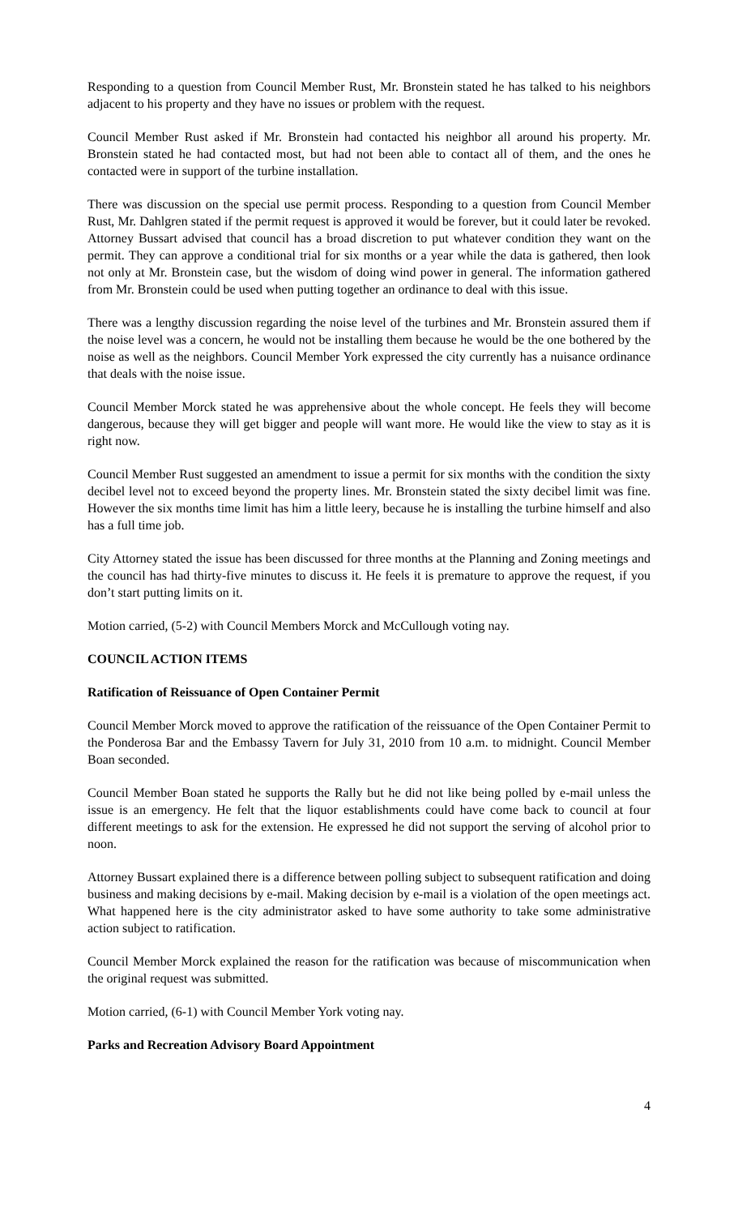Responding to a question from Council Member Rust, Mr. Bronstein stated he has talked to his neighbors adjacent to his property and they have no issues or problem with the request.
Council Member Rust asked if Mr. Bronstein had contacted his neighbor all around his property. Mr. Bronstein stated he had contacted most, but had not been able to contact all of them, and the ones he contacted were in support of the turbine installation.
There was discussion on the special use permit process. Responding to a question from Council Member Rust, Mr. Dahlgren stated if the permit request is approved it would be forever, but it could later be revoked. Attorney Bussart advised that council has a broad discretion to put whatever condition they want on the permit. They can approve a conditional trial for six months or a year while the data is gathered, then look not only at Mr. Bronstein case, but the wisdom of doing wind power in general. The information gathered from Mr. Bronstein could be used when putting together an ordinance to deal with this issue.
There was a lengthy discussion regarding the noise level of the turbines and Mr. Bronstein assured them if the noise level was a concern, he would not be installing them because he would be the one bothered by the noise as well as the neighbors. Council Member York expressed the city currently has a nuisance ordinance that deals with the noise issue.
Council Member Morck stated he was apprehensive about the whole concept. He feels they will become dangerous, because they will get bigger and people will want more. He would like the view to stay as it is right now.
Council Member Rust suggested an amendment to issue a permit for six months with the condition the sixty decibel level not to exceed beyond the property lines. Mr. Bronstein stated the sixty decibel limit was fine. However the six months time limit has him a little leery, because he is installing the turbine himself and also has a full time job.
City Attorney stated the issue has been discussed for three months at the Planning and Zoning meetings and the council has had thirty-five minutes to discuss it. He feels it is premature to approve the request, if you don’t start putting limits on it.
Motion carried, (5-2) with Council Members Morck and McCullough voting nay.
COUNCIL ACTION ITEMS
Ratification of Reissuance of Open Container Permit
Council Member Morck moved to approve the ratification of the reissuance of the Open Container Permit to the Ponderosa Bar and the Embassy Tavern for July 31, 2010 from 10 a.m. to midnight. Council Member Boan seconded.
Council Member Boan stated he supports the Rally but he did not like being polled by e-mail unless the issue is an emergency. He felt that the liquor establishments could have come back to council at four different meetings to ask for the extension. He expressed he did not support the serving of alcohol prior to noon.
Attorney Bussart explained there is a difference between polling subject to subsequent ratification and doing business and making decisions by e-mail. Making decision by e-mail is a violation of the open meetings act. What happened here is the city administrator asked to have some authority to take some administrative action subject to ratification.
Council Member Morck explained the reason for the ratification was because of miscommunication when the original request was submitted.
Motion carried, (6-1) with Council Member York voting nay.
Parks and Recreation Advisory Board Appointment
4